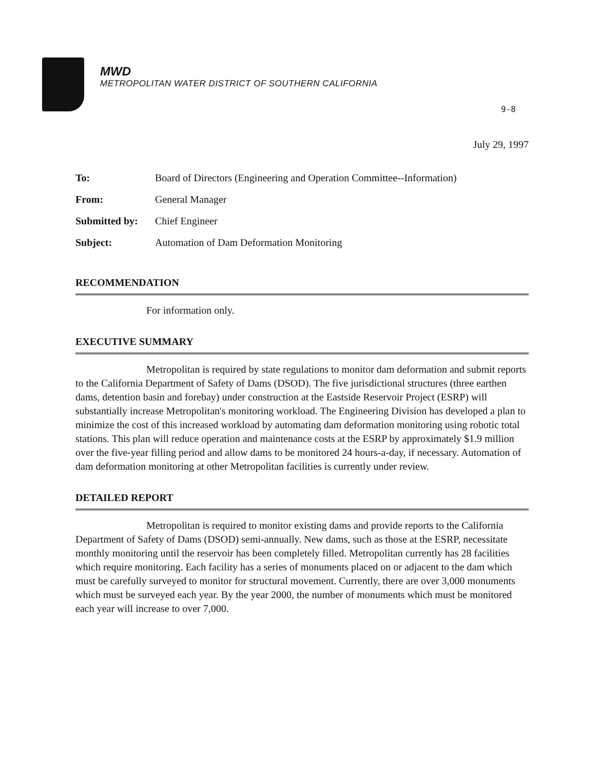MWD
METROPOLITAN WATER DISTRICT OF SOUTHERN CALIFORNIA
9-8
July 29, 1997
| To: | Board of Directors (Engineering and Operation Committee--Information) |
| From: | General Manager |
| Submitted by: | Chief Engineer |
| Subject: | Automation of Dam Deformation Monitoring |
RECOMMENDATION
For information only.
EXECUTIVE SUMMARY
Metropolitan is required by state regulations to monitor dam deformation and submit reports to the California Department of Safety of Dams (DSOD). The five jurisdictional structures (three earthen dams, detention basin and forebay) under construction at the Eastside Reservoir Project (ESRP) will substantially increase Metropolitan's monitoring workload. The Engineering Division has developed a plan to minimize the cost of this increased workload by automating dam deformation monitoring using robotic total stations. This plan will reduce operation and maintenance costs at the ESRP by approximately $1.9 million over the five-year filling period and allow dams to be monitored 24 hours-a-day, if necessary. Automation of dam deformation monitoring at other Metropolitan facilities is currently under review.
DETAILED REPORT
Metropolitan is required to monitor existing dams and provide reports to the California Department of Safety of Dams (DSOD) semi-annually. New dams, such as those at the ESRP, necessitate monthly monitoring until the reservoir has been completely filled. Metropolitan currently has 28 facilities which require monitoring. Each facility has a series of monuments placed on or adjacent to the dam which must be carefully surveyed to monitor for structural movement. Currently, there are over 3,000 monuments which must be surveyed each year. By the year 2000, the number of monuments which must be monitored each year will increase to over 7,000.